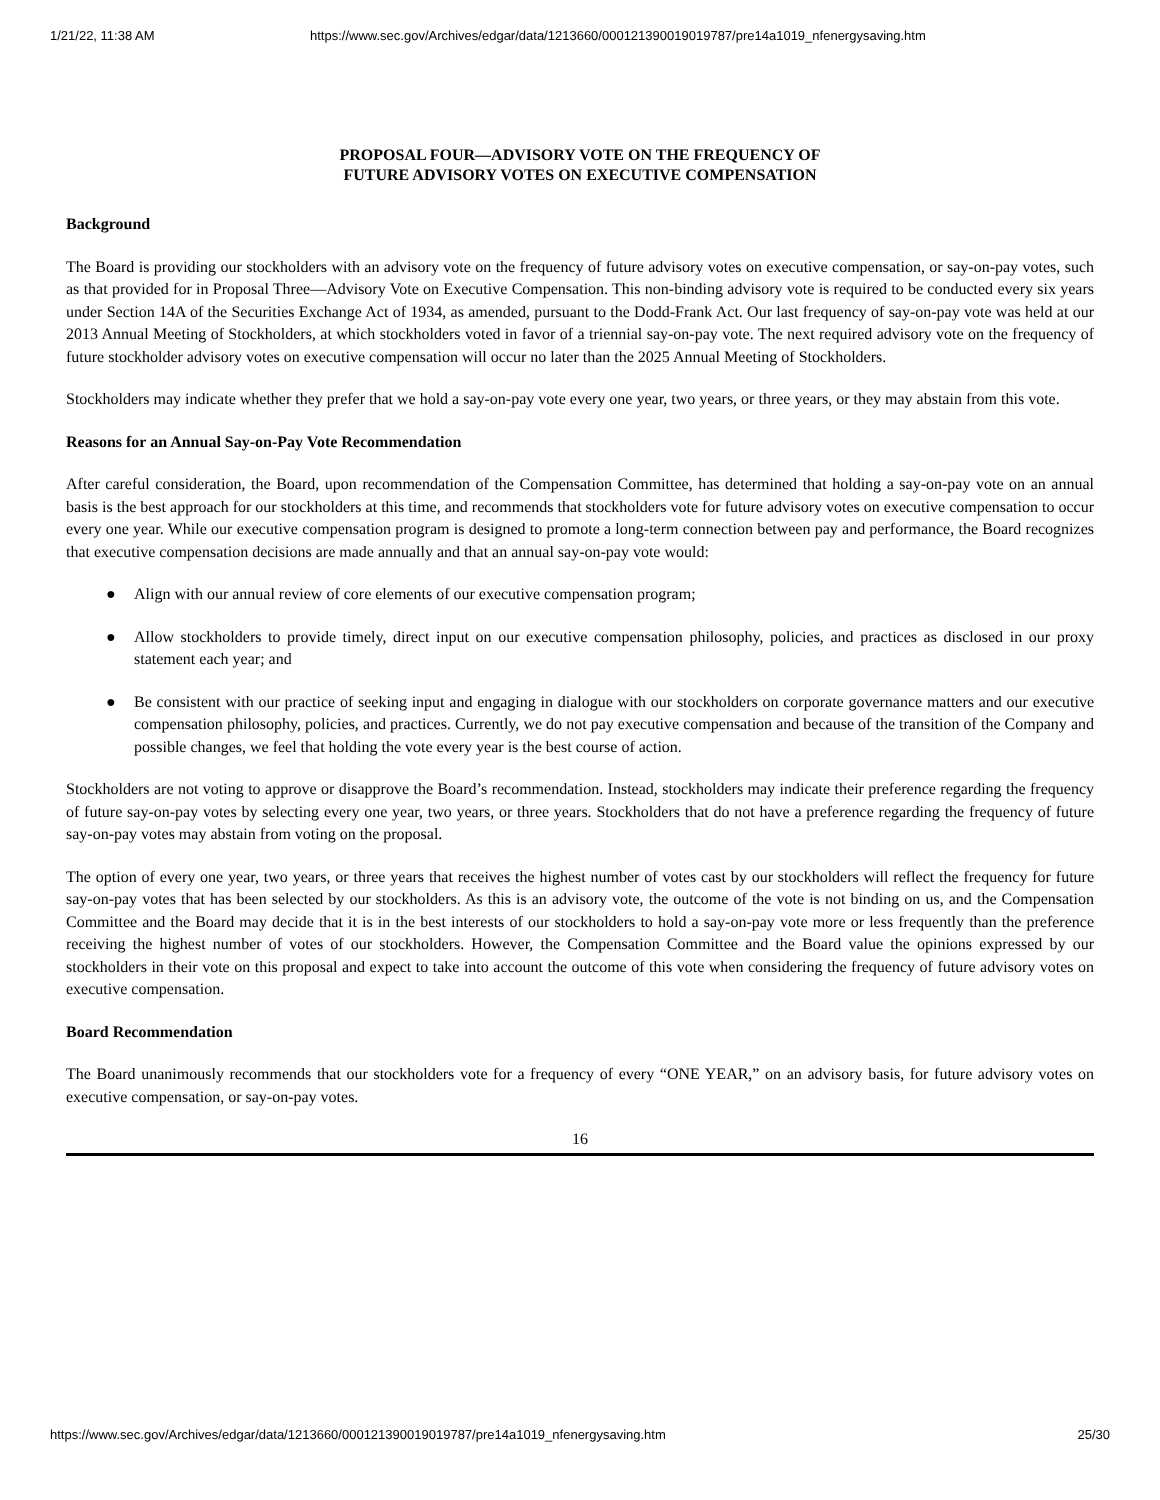1/21/22, 11:38 AM https://www.sec.gov/Archives/edgar/data/1213660/000121390019019787/pre14a1019_nfenergysaving.htm
PROPOSAL FOUR—ADVISORY VOTE ON THE FREQUENCY OF
FUTURE ADVISORY VOTES ON EXECUTIVE COMPENSATION
Background
The Board is providing our stockholders with an advisory vote on the frequency of future advisory votes on executive compensation, or say-on-pay votes, such as that provided for in Proposal Three—Advisory Vote on Executive Compensation. This non-binding advisory vote is required to be conducted every six years under Section 14A of the Securities Exchange Act of 1934, as amended, pursuant to the Dodd-Frank Act. Our last frequency of say-on-pay vote was held at our 2013 Annual Meeting of Stockholders, at which stockholders voted in favor of a triennial say-on-pay vote. The next required advisory vote on the frequency of future stockholder advisory votes on executive compensation will occur no later than the 2025 Annual Meeting of Stockholders.
Stockholders may indicate whether they prefer that we hold a say-on-pay vote every one year, two years, or three years, or they may abstain from this vote.
Reasons for an Annual Say-on-Pay Vote Recommendation
After careful consideration, the Board, upon recommendation of the Compensation Committee, has determined that holding a say-on-pay vote on an annual basis is the best approach for our stockholders at this time, and recommends that stockholders vote for future advisory votes on executive compensation to occur every one year. While our executive compensation program is designed to promote a long-term connection between pay and performance, the Board recognizes that executive compensation decisions are made annually and that an annual say-on-pay vote would:
● Align with our annual review of core elements of our executive compensation program;
● Allow stockholders to provide timely, direct input on our executive compensation philosophy, policies, and practices as disclosed in our proxy statement each year; and
● Be consistent with our practice of seeking input and engaging in dialogue with our stockholders on corporate governance matters and our executive compensation philosophy, policies, and practices. Currently, we do not pay executive compensation and because of the transition of the Company and possible changes, we feel that holding the vote every year is the best course of action.
Stockholders are not voting to approve or disapprove the Board’s recommendation. Instead, stockholders may indicate their preference regarding the frequency of future say-on-pay votes by selecting every one year, two years, or three years. Stockholders that do not have a preference regarding the frequency of future say-on-pay votes may abstain from voting on the proposal.
The option of every one year, two years, or three years that receives the highest number of votes cast by our stockholders will reflect the frequency for future say-on-pay votes that has been selected by our stockholders. As this is an advisory vote, the outcome of the vote is not binding on us, and the Compensation Committee and the Board may decide that it is in the best interests of our stockholders to hold a say-on-pay vote more or less frequently than the preference receiving the highest number of votes of our stockholders. However, the Compensation Committee and the Board value the opinions expressed by our stockholders in their vote on this proposal and expect to take into account the outcome of this vote when considering the frequency of future advisory votes on executive compensation.
Board Recommendation
The Board unanimously recommends that our stockholders vote for a frequency of every “ONE YEAR,” on an advisory basis, for future advisory votes on executive compensation, or say-on-pay votes.
16
https://www.sec.gov/Archives/edgar/data/1213660/000121390019019787/pre14a1019_nfenergysaving.htm 25/30